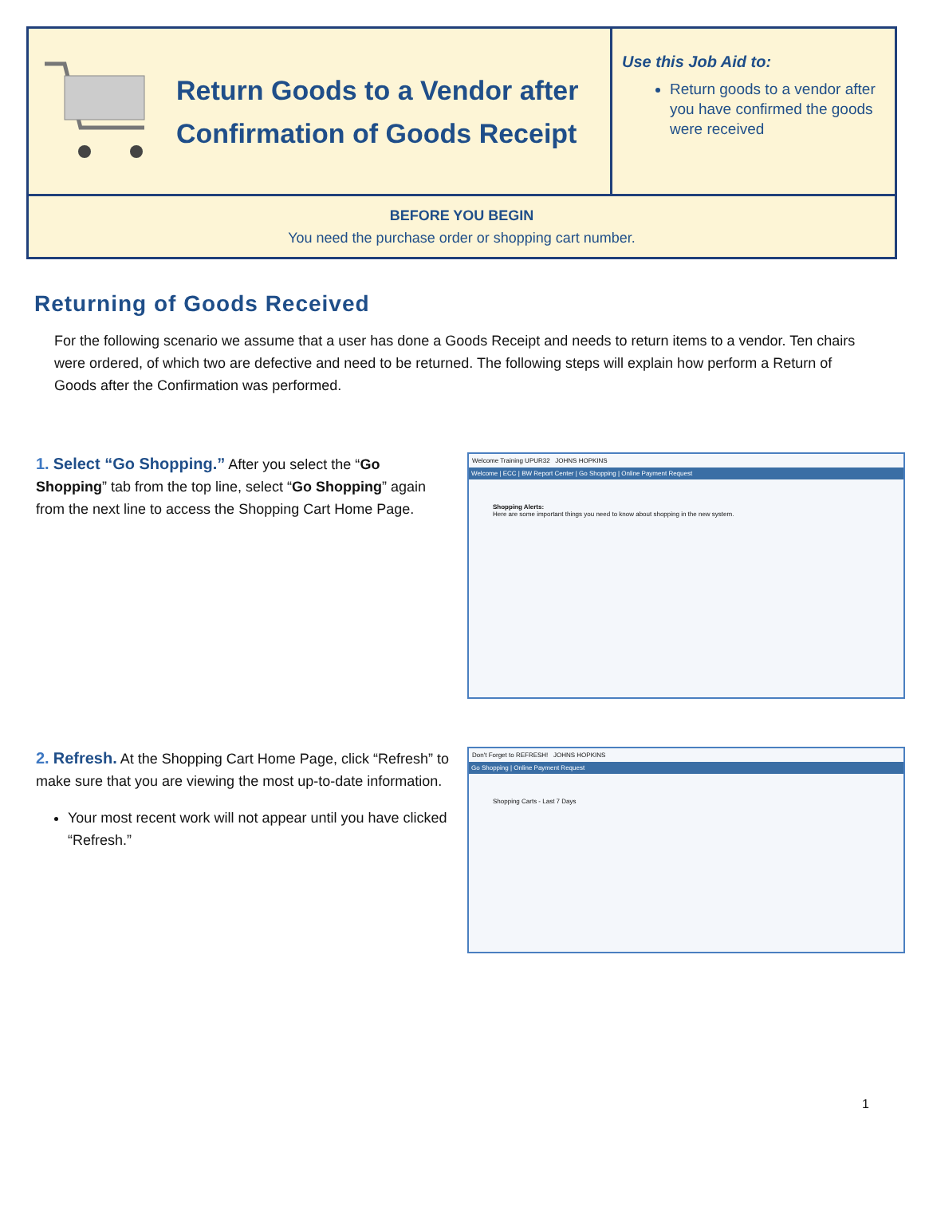Return Goods to a Vendor after
Confirmation of Goods Receipt
Use this Job Aid to:
Return goods to a vendor after you have confirmed the goods were received
BEFORE YOU BEGIN
You need the purchase order or shopping cart number.
Returning of Goods Received
For the following scenario we assume that a user has done a Goods Receipt and needs to return items to a vendor. Ten chairs were ordered, of which two are defective and need to be returned. The following steps will explain how perform a Return of Goods after the Confirmation was performed.
1. Select “Go Shopping.” After you select the “Go Shopping” tab from the top line, select “Go Shopping” again from the next line to access the Shopping Cart Home Page.
Welcome Training UPUR32 JOHNS HOPKINS
Welcome | ECC | BW Report Center | Go Shopping | Online Payment Request
Shopping Alerts:
Here are some important things you need to know about shopping in the new system.
2. Refresh. At the Shopping Cart Home Page, click “Refresh” to make sure that you are viewing the most up-to-date information.
Your most recent work will not appear until you have clicked “Refresh.”
Don't Forget to REFRESH! JOHNS HOPKINS
Go Shopping | Online Payment Request
Shopping Carts - Last 7 Days
1